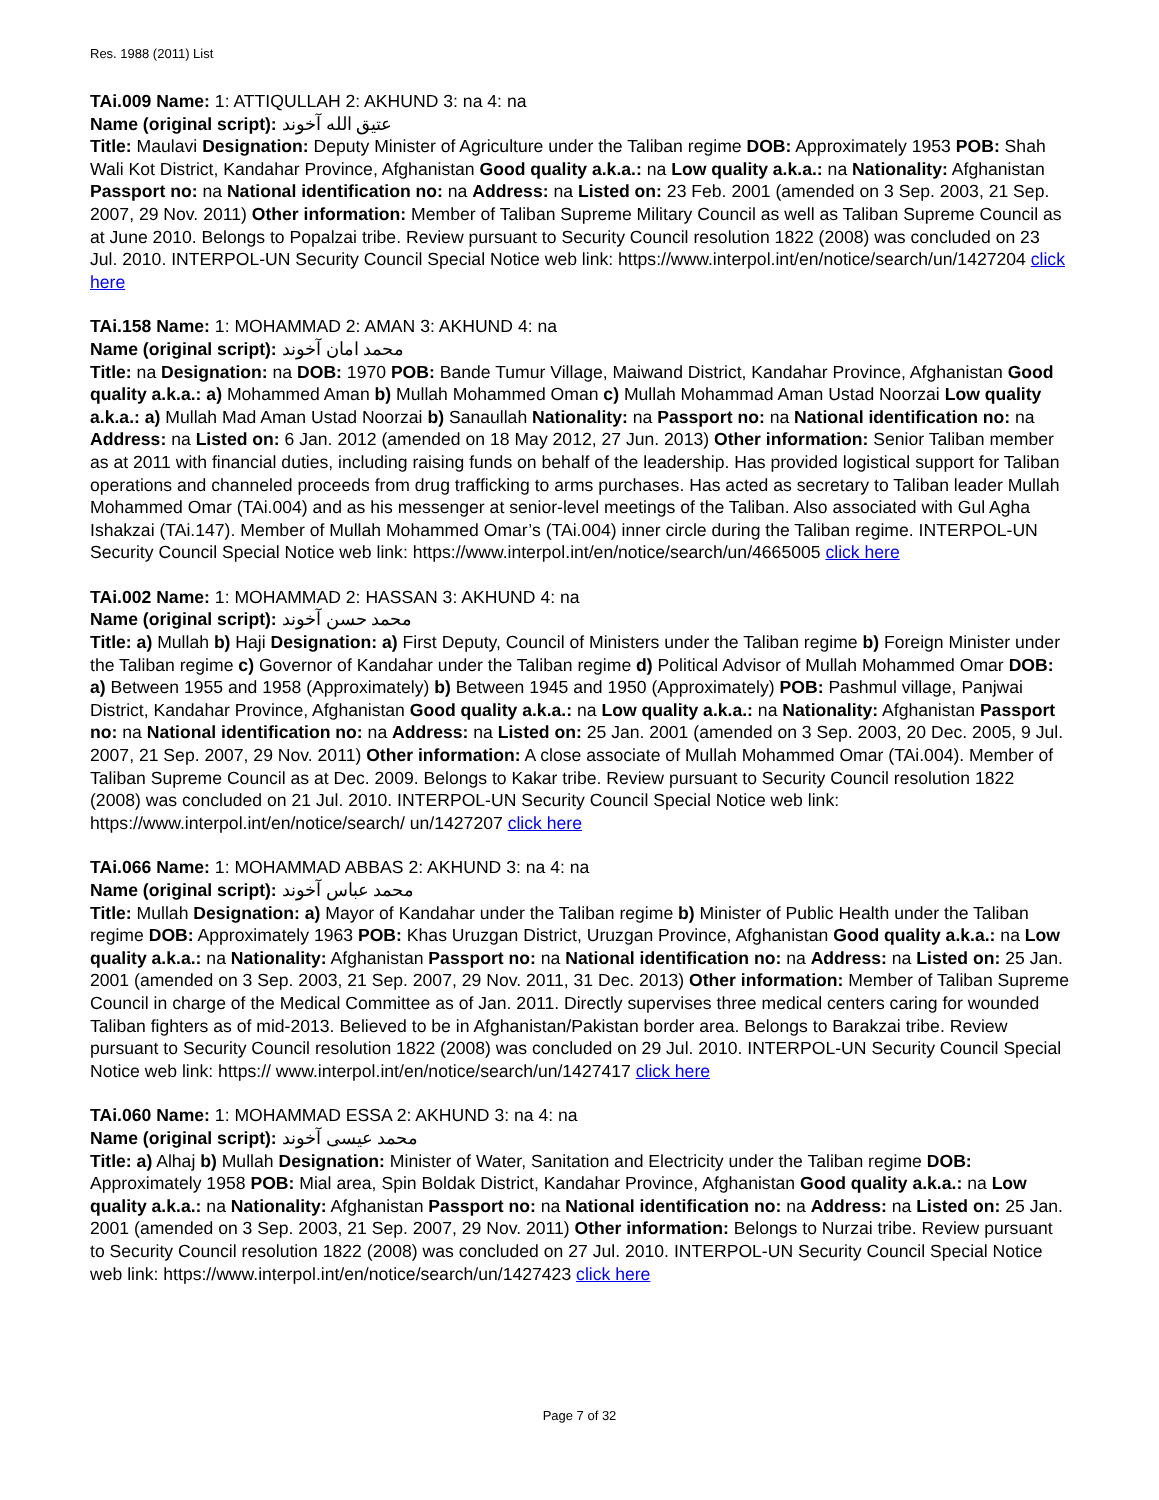Res. 1988 (2011) List
TAi.009 Name: 1: ATTIQULLAH 2: AKHUND 3: na 4: na
Name (original script): عتیق الله آخوند
Title: Maulavi Designation: Deputy Minister of Agriculture under the Taliban regime DOB: Approximately 1953 POB: Shah Wali Kot District, Kandahar Province, Afghanistan Good quality a.k.a.: na Low quality a.k.a.: na Nationality: Afghanistan Passport no: na National identification no: na Address: na Listed on: 23 Feb. 2001 (amended on 3 Sep. 2003, 21 Sep. 2007, 29 Nov. 2011) Other information: Member of Taliban Supreme Military Council as well as Taliban Supreme Council as at June 2010. Belongs to Popalzai tribe. Review pursuant to Security Council resolution 1822 (2008) was concluded on 23 Jul. 2010. INTERPOL-UN Security Council Special Notice web link: https://www.interpol.int/en/notice/search/un/1427204 click here
TAi.158 Name: 1: MOHAMMAD 2: AMAN 3: AKHUND 4: na
Name (original script): محمد امان آخوند
Title: na Designation: na DOB: 1970 POB: Bande Tumur Village, Maiwand District, Kandahar Province, Afghanistan Good quality a.k.a.: a) Mohammed Aman b) Mullah Mohammed Oman c) Mullah Mohammad Aman Ustad Noorzai Low quality a.k.a.: a) Mullah Mad Aman Ustad Noorzai b) Sanaullah Nationality: na Passport no: na National identification no: na Address: na Listed on: 6 Jan. 2012 (amended on 18 May 2012, 27 Jun. 2013) Other information: Senior Taliban member as at 2011 with financial duties, including raising funds on behalf of the leadership. Has provided logistical support for Taliban operations and channeled proceeds from drug trafficking to arms purchases. Has acted as secretary to Taliban leader Mullah Mohammed Omar (TAi.004) and as his messenger at senior-level meetings of the Taliban. Also associated with Gul Agha Ishakzai (TAi.147). Member of Mullah Mohammed Omar’s (TAi.004) inner circle during the Taliban regime. INTERPOL-UN Security Council Special Notice web link: https://www.interpol.int/en/notice/search/un/4665005 click here
TAi.002 Name: 1: MOHAMMAD 2: HASSAN 3: AKHUND 4: na
Name (original script): محمد حسن آخوند
Title: a) Mullah b) Haji Designation: a) First Deputy, Council of Ministers under the Taliban regime b) Foreign Minister under the Taliban regime c) Governor of Kandahar under the Taliban regime d) Political Advisor of Mullah Mohammed Omar DOB: a) Between 1955 and 1958 (Approximately) b) Between 1945 and 1950 (Approximately) POB: Pashmul village, Panjwai District, Kandahar Province, Afghanistan Good quality a.k.a.: na Low quality a.k.a.: na Nationality: Afghanistan Passport no: na National identification no: na Address: na Listed on: 25 Jan. 2001 (amended on 3 Sep. 2003, 20 Dec. 2005, 9 Jul. 2007, 21 Sep. 2007, 29 Nov. 2011) Other information: A close associate of Mullah Mohammed Omar (TAi.004). Member of Taliban Supreme Council as at Dec. 2009. Belongs to Kakar tribe. Review pursuant to Security Council resolution 1822 (2008) was concluded on 21 Jul. 2010. INTERPOL-UN Security Council Special Notice web link: https://www.interpol.int/en/notice/search/ un/1427207 click here
TAi.066 Name: 1: MOHAMMAD ABBAS 2: AKHUND 3: na 4: na
Name (original script): محمد عباس آخوند
Title: Mullah Designation: a) Mayor of Kandahar under the Taliban regime b) Minister of Public Health under the Taliban regime DOB: Approximately 1963 POB: Khas Uruzgan District, Uruzgan Province, Afghanistan Good quality a.k.a.: na Low quality a.k.a.: na Nationality: Afghanistan Passport no: na National identification no: na Address: na Listed on: 25 Jan. 2001 (amended on 3 Sep. 2003, 21 Sep. 2007, 29 Nov. 2011, 31 Dec. 2013) Other information: Member of Taliban Supreme Council in charge of the Medical Committee as of Jan. 2011. Directly supervises three medical centers caring for wounded Taliban fighters as of mid-2013. Believed to be in Afghanistan/Pakistan border area. Belongs to Barakzai tribe. Review pursuant to Security Council resolution 1822 (2008) was concluded on 29 Jul. 2010. INTERPOL-UN Security Council Special Notice web link: https:// www.interpol.int/en/notice/search/un/1427417 click here
TAi.060 Name: 1: MOHAMMAD ESSA 2: AKHUND 3: na 4: na
Name (original script): محمد عیسی آخوند
Title: a) Alhaj b) Mullah Designation: Minister of Water, Sanitation and Electricity under the Taliban regime DOB: Approximately 1958 POB: Mial area, Spin Boldak District, Kandahar Province, Afghanistan Good quality a.k.a.: na Low quality a.k.a.: na Nationality: Afghanistan Passport no: na National identification no: na Address: na Listed on: 25 Jan. 2001 (amended on 3 Sep. 2003, 21 Sep. 2007, 29 Nov. 2011) Other information: Belongs to Nurzai tribe. Review pursuant to Security Council resolution 1822 (2008) was concluded on 27 Jul. 2010. INTERPOL-UN Security Council Special Notice web link: https://www.interpol.int/en/notice/search/un/1427423 click here
Page 7 of 32